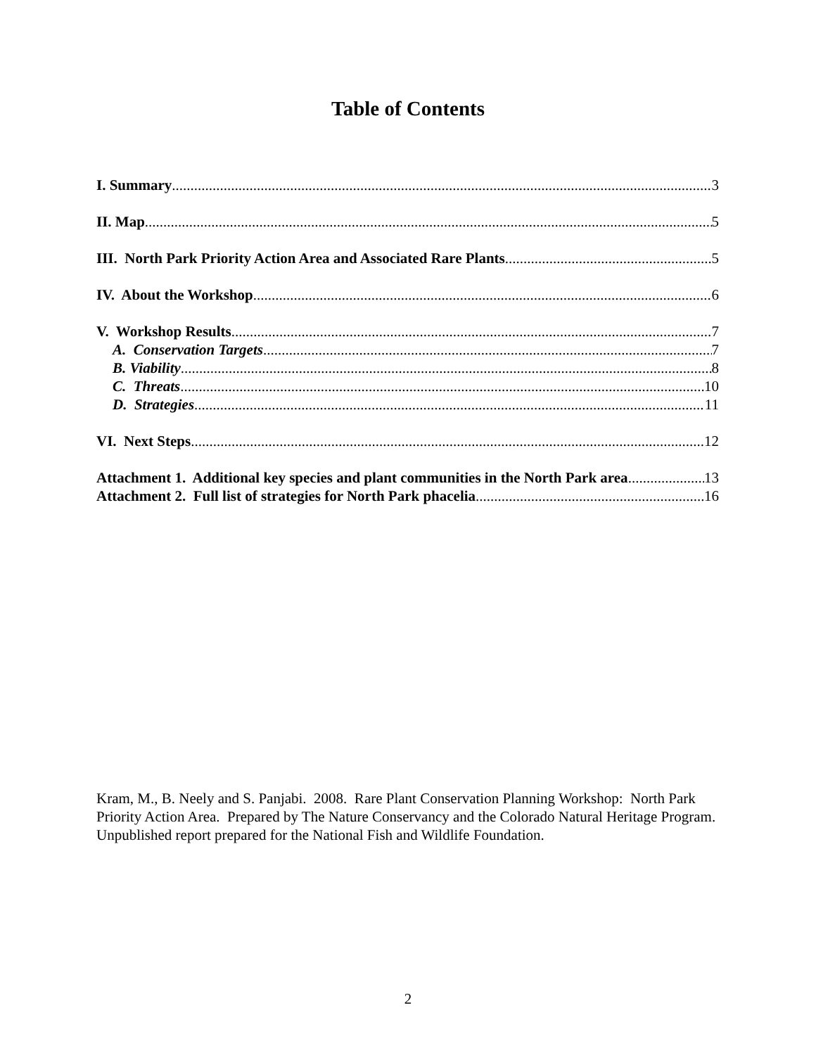Table of Contents
I. Summary 3
II. Map 5
III. North Park Priority Action Area and Associated Rare Plants 5
IV. About the Workshop 6
V. Workshop Results 7
A. Conservation Targets 7
B. Viability 8
C. Threats 10
D. Strategies 11
VI. Next Steps 12
Attachment 1. Additional key species and plant communities in the North Park area 13
Attachment 2. Full list of strategies for North Park phacelia 16
Kram, M., B. Neely and S. Panjabi. 2008. Rare Plant Conservation Planning Workshop: North Park Priority Action Area. Prepared by The Nature Conservancy and the Colorado Natural Heritage Program. Unpublished report prepared for the National Fish and Wildlife Foundation.
2